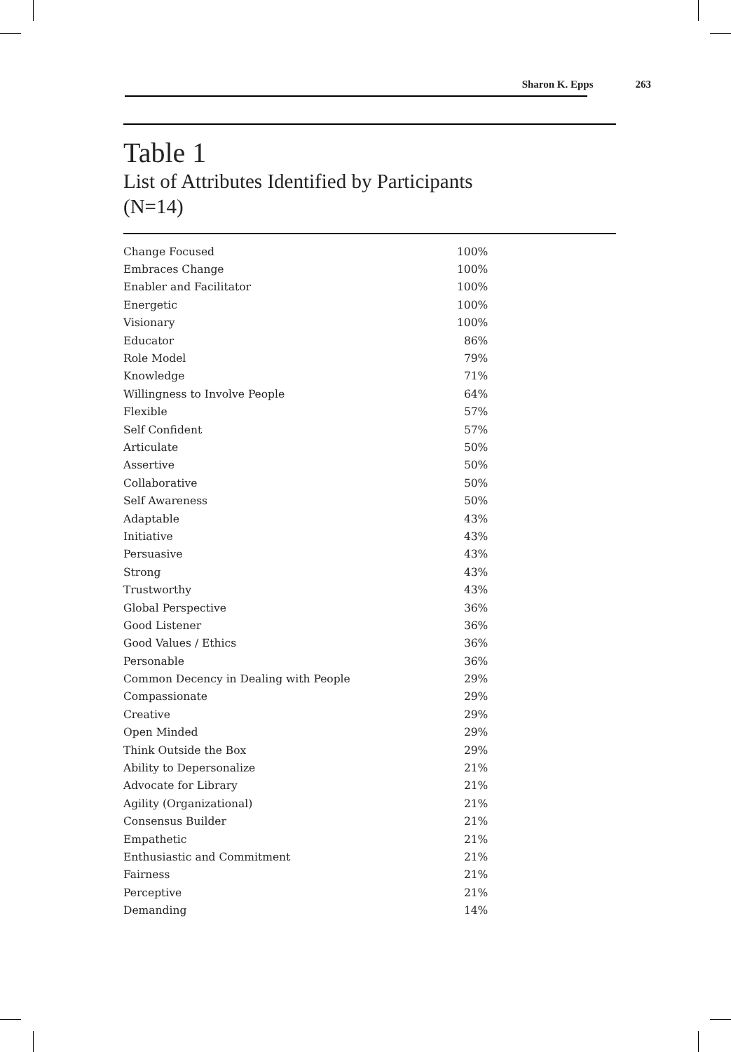Sharon K. Epps 263
Table 1
List of Attributes Identified by Participants
(N=14)
| Change Focused | 100% |
| Embraces Change | 100% |
| Enabler and Facilitator | 100% |
| Energetic | 100% |
| Visionary | 100% |
| Educator | 86% |
| Role Model | 79% |
| Knowledge | 71% |
| Willingness to Involve People | 64% |
| Flexible | 57% |
| Self Confident | 57% |
| Articulate | 50% |
| Assertive | 50% |
| Collaborative | 50% |
| Self Awareness | 50% |
| Adaptable | 43% |
| Initiative | 43% |
| Persuasive | 43% |
| Strong | 43% |
| Trustworthy | 43% |
| Global Perspective | 36% |
| Good Listener | 36% |
| Good Values / Ethics | 36% |
| Personable | 36% |
| Common Decency in Dealing with People | 29% |
| Compassionate | 29% |
| Creative | 29% |
| Open Minded | 29% |
| Think Outside the Box | 29% |
| Ability to Depersonalize | 21% |
| Advocate for Library | 21% |
| Agility (Organizational) | 21% |
| Consensus Builder | 21% |
| Empathetic | 21% |
| Enthusiastic and Commitment | 21% |
| Fairness | 21% |
| Perceptive | 21% |
| Demanding | 14% |